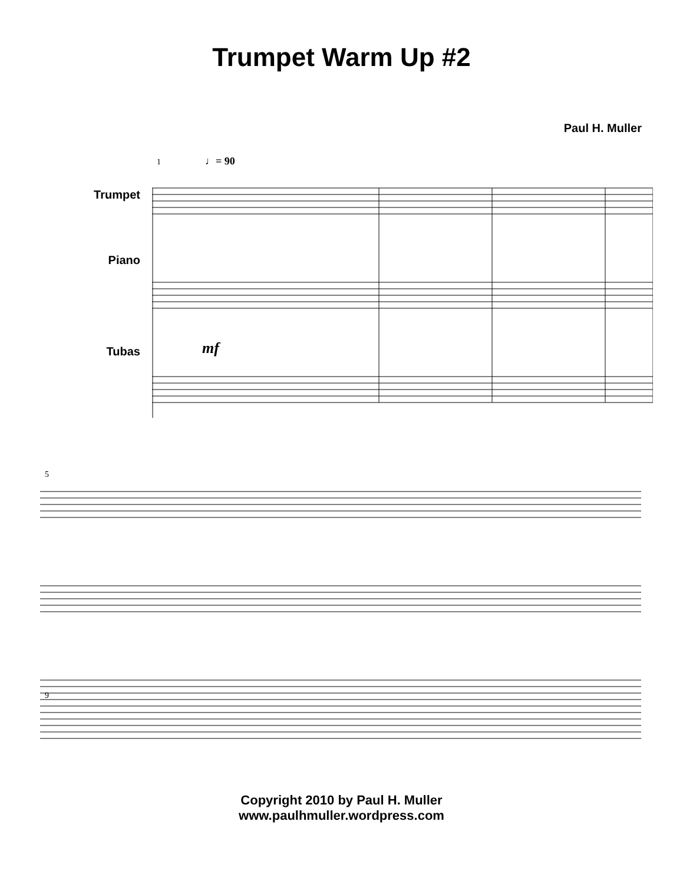Trumpet Warm Up #2
Paul H. Muller
Trumpet
Piano
Tubas
1
♩= 90
mf
5
9
Copyright 2010 by Paul H. Muller
www.paulhmuller.wordpress.com